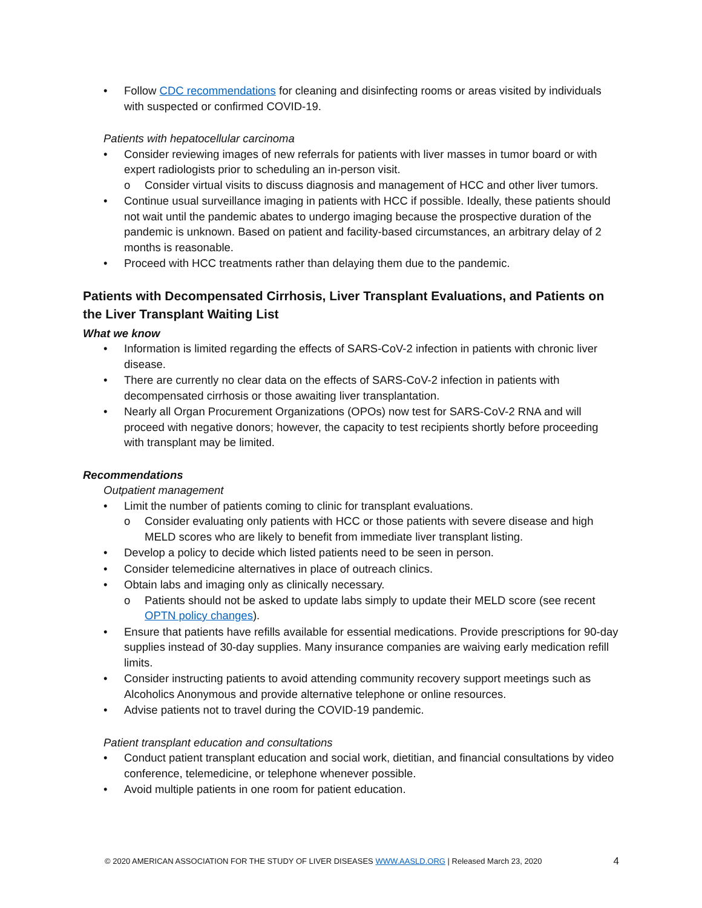Follow CDC recommendations for cleaning and disinfecting rooms or areas visited by individuals with suspected or confirmed COVID-19.
Patients with hepatocellular carcinoma
Consider reviewing images of new referrals for patients with liver masses in tumor board or with expert radiologists prior to scheduling an in-person visit.
o Consider virtual visits to discuss diagnosis and management of HCC and other liver tumors.
Continue usual surveillance imaging in patients with HCC if possible. Ideally, these patients should not wait until the pandemic abates to undergo imaging because the prospective duration of the pandemic is unknown. Based on patient and facility-based circumstances, an arbitrary delay of 2 months is reasonable.
Proceed with HCC treatments rather than delaying them due to the pandemic.
Patients with Decompensated Cirrhosis, Liver Transplant Evaluations, and Patients on the Liver Transplant Waiting List
What we know
Information is limited regarding the effects of SARS-CoV-2 infection in patients with chronic liver disease.
There are currently no clear data on the effects of SARS-CoV-2 infection in patients with decompensated cirrhosis or those awaiting liver transplantation.
Nearly all Organ Procurement Organizations (OPOs) now test for SARS-CoV-2 RNA and will proceed with negative donors; however, the capacity to test recipients shortly before proceeding with transplant may be limited.
Recommendations
Outpatient management
Limit the number of patients coming to clinic for transplant evaluations.
o Consider evaluating only patients with HCC or those patients with severe disease and high MELD scores who are likely to benefit from immediate liver transplant listing.
Develop a policy to decide which listed patients need to be seen in person.
Consider telemedicine alternatives in place of outreach clinics.
Obtain labs and imaging only as clinically necessary.
o Patients should not be asked to update labs simply to update their MELD score (see recent OPTN policy changes).
Ensure that patients have refills available for essential medications. Provide prescriptions for 90-day supplies instead of 30-day supplies. Many insurance companies are waiving early medication refill limits.
Consider instructing patients to avoid attending community recovery support meetings such as Alcoholics Anonymous and provide alternative telephone or online resources.
Advise patients not to travel during the COVID-19 pandemic.
Patient transplant education and consultations
Conduct patient transplant education and social work, dietitian, and financial consultations by video conference, telemedicine, or telephone whenever possible.
Avoid multiple patients in one room for patient education.
© 2020 AMERICAN ASSOCIATION FOR THE STUDY OF LIVER DISEASES WWW.AASLD.ORG | Released March 23, 2020 4